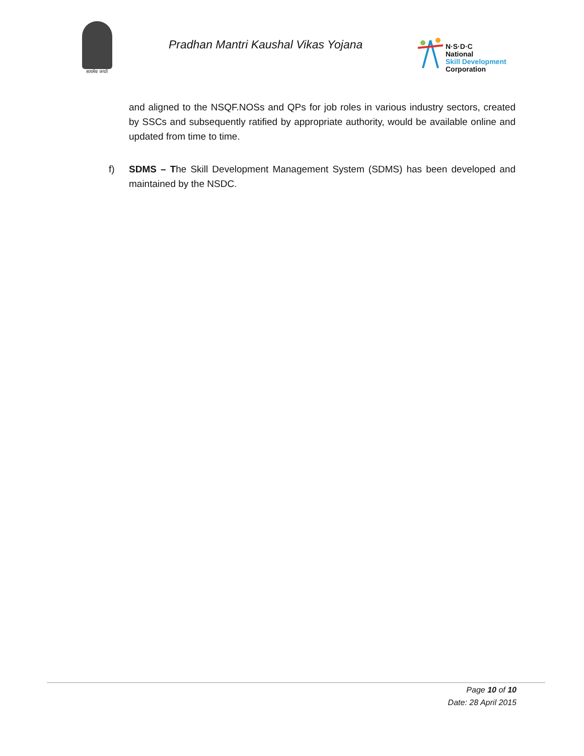सत्यमेव जयते
Pradhan Mantri Kaushal Vikas Yojana
N·S·D·C
National
Skill Development
Corporation
and aligned to the NSQF.NOSs and QPs for job roles in various industry sectors, created by SSCs and subsequently ratified by appropriate authority, would be available online and updated from time to time.
f) SDMS – The Skill Development Management System (SDMS) has been developed and maintained by the NSDC.
Page 10 of 10
Date: 28 April 2015